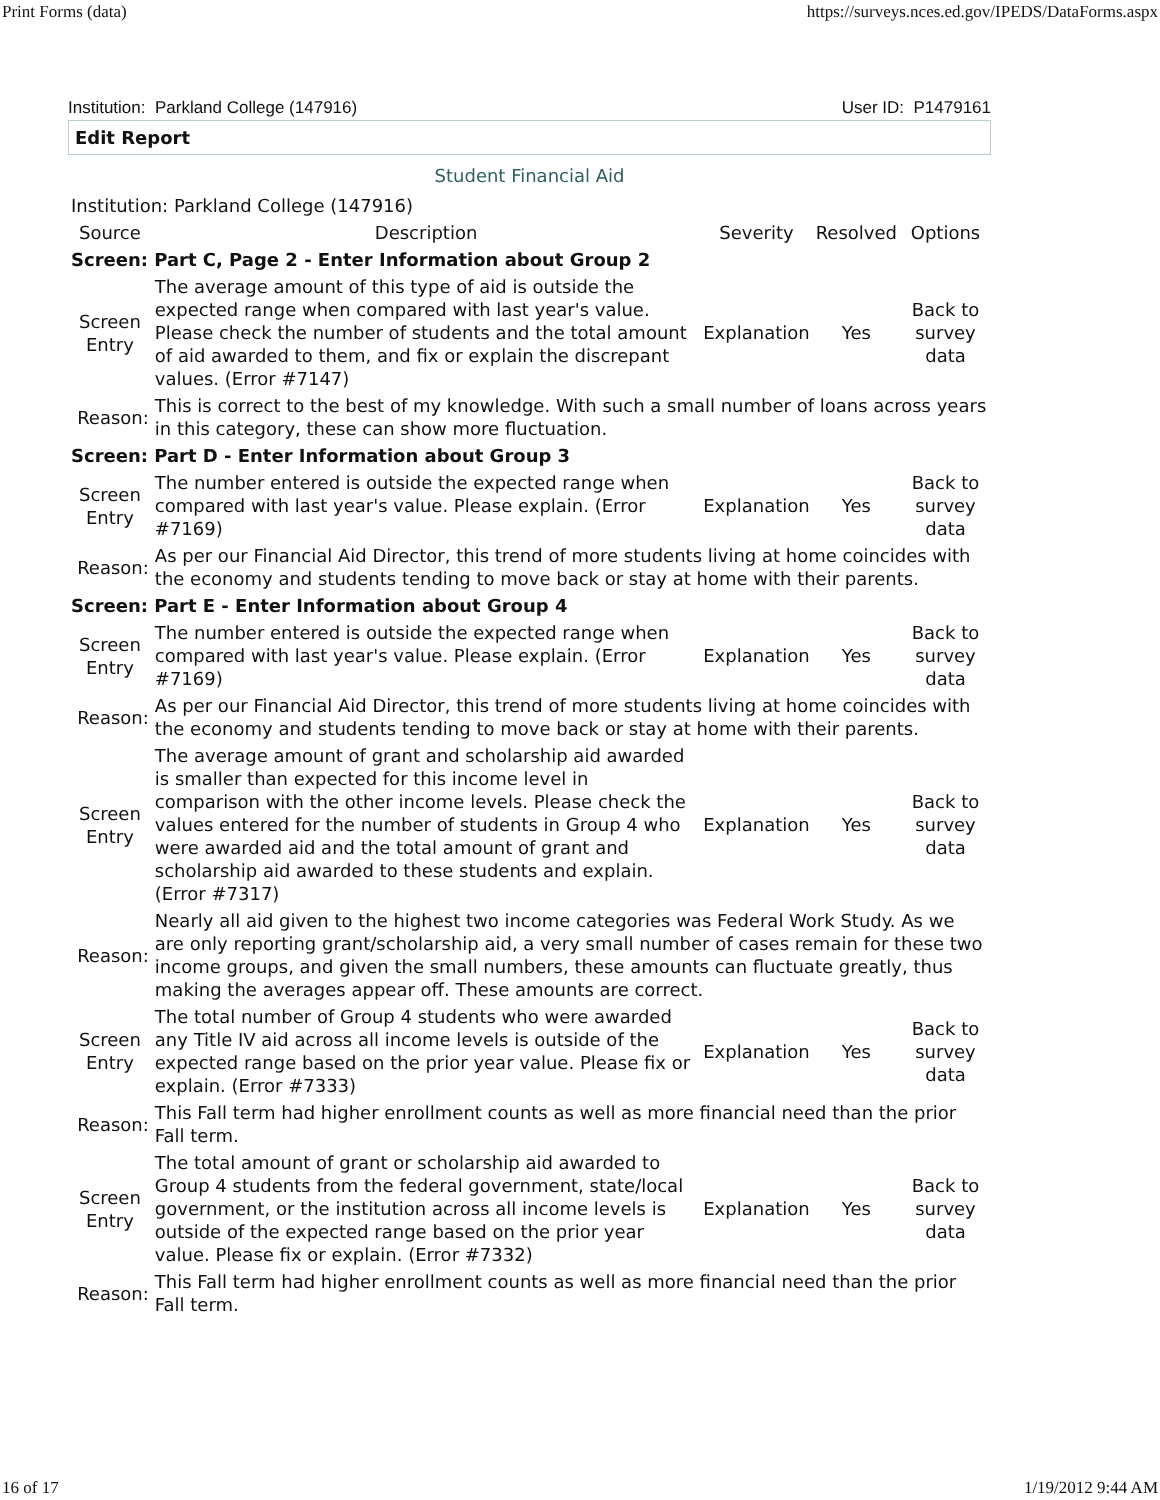Print Forms (data) https://surveys.nces.ed.gov/IPEDS/DataForms.aspx
Institution: Parkland College (147916) User ID: P1479161
Edit Report
Student Financial Aid
| Institution: Parkland College (147916) | | | | |
| Source | Description | Severity | Resolved | Options |
| Screen: Part C, Page 2 - Enter Information about Group 2 | | | | |
| Screen Entry | The average amount of this type of aid is outside the expected range when compared with last year's value. Please check the number of students and the total amount of aid awarded to them, and fix or explain the discrepant values. (Error #7147) | Explanation | Yes | Back to survey data |
| Reason: | This is correct to the best of my knowledge. With such a small number of loans across years in this category, these can show more fluctuation. | | | |
| Screen: Part D - Enter Information about Group 3 | | | | |
| Screen Entry | The number entered is outside the expected range when compared with last year's value. Please explain. (Error #7169) | Explanation | Yes | Back to survey data |
| Reason: | As per our Financial Aid Director, this trend of more students living at home coincides with the economy and students tending to move back or stay at home with their parents. | | | |
| Screen: Part E - Enter Information about Group 4 | | | | |
| Screen Entry | The number entered is outside the expected range when compared with last year's value. Please explain. (Error #7169) | Explanation | Yes | Back to survey data |
| Reason: | As per our Financial Aid Director, this trend of more students living at home coincides with the economy and students tending to move back or stay at home with their parents. | | | |
| Screen Entry | The average amount of grant and scholarship aid awarded is smaller than expected for this income level in comparison with the other income levels. Please check the values entered for the number of students in Group 4 who were awarded aid and the total amount of grant and scholarship aid awarded to these students and explain. (Error #7317) | Explanation | Yes | Back to survey data |
| Reason: | Nearly all aid given to the highest two income categories was Federal Work Study. As we are only reporting grant/scholarship aid, a very small number of cases remain for these two income groups, and given the small numbers, these amounts can fluctuate greatly, thus making the averages appear off. These amounts are correct. | | | |
| Screen Entry | The total number of Group 4 students who were awarded any Title IV aid across all income levels is outside of the expected range based on the prior year value. Please fix or explain. (Error #7333) | Explanation | Yes | Back to survey data |
| Reason: | This Fall term had higher enrollment counts as well as more financial need than the prior Fall term. | | | |
| Screen Entry | The total amount of grant or scholarship aid awarded to Group 4 students from the federal government, state/local government, or the institution across all income levels is outside of the expected range based on the prior year value. Please fix or explain. (Error #7332) | Explanation | Yes | Back to survey data |
| Reason: | This Fall term had higher enrollment counts as well as more financial need than the prior Fall term. | | | |
16 of 17 1/19/2012 9:44 AM